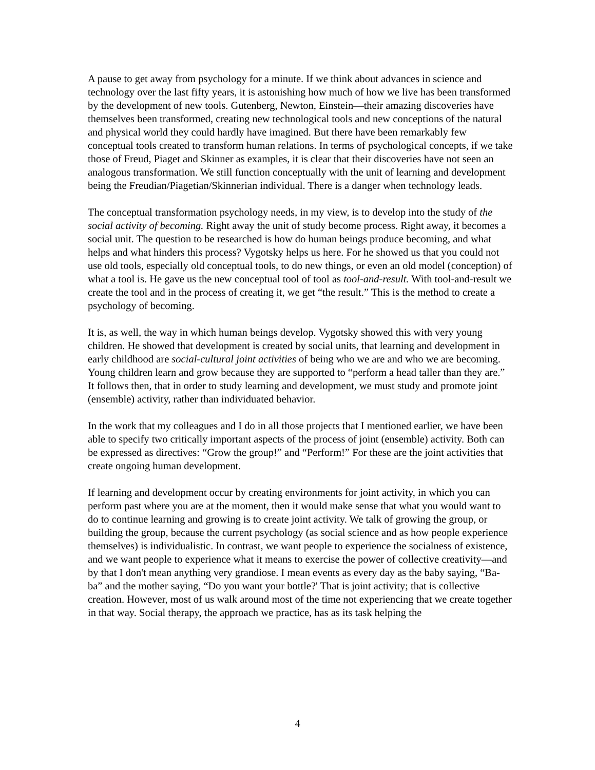A pause to get away from psychology for a minute. If we think about advances in science and technology over the last fifty years, it is astonishing how much of how we live has been transformed by the development of new tools. Gutenberg, Newton, Einstein—their amazing discoveries have themselves been transformed, creating new technological tools and new conceptions of the natural and physical world they could hardly have imagined. But there have been remarkably few conceptual tools created to transform human relations. In terms of psychological concepts, if we take those of Freud, Piaget and Skinner as examples, it is clear that their discoveries have not seen an analogous transformation. We still function conceptually with the unit of learning and development being the Freudian/Piagetian/Skinnerian individual. There is a danger when technology leads.
The conceptual transformation psychology needs, in my view, is to develop into the study of the social activity of becoming. Right away the unit of study become process. Right away, it becomes a social unit. The question to be researched is how do human beings produce becoming, and what helps and what hinders this process? Vygotsky helps us here. For he showed us that you could not use old tools, especially old conceptual tools, to do new things, or even an old model (conception) of what a tool is. He gave us the new conceptual tool of tool as tool-and-result. With tool-and-result we create the tool and in the process of creating it, we get “the result.” This is the method to create a psychology of becoming.
It is, as well, the way in which human beings develop. Vygotsky showed this with very young children. He showed that development is created by social units, that learning and development in early childhood are social-cultural joint activities of being who we are and who we are becoming. Young children learn and grow because they are supported to “perform a head taller than they are.” It follows then, that in order to study learning and development, we must study and promote joint (ensemble) activity, rather than individuated behavior.
In the work that my colleagues and I do in all those projects that I mentioned earlier, we have been able to specify two critically important aspects of the process of joint (ensemble) activity. Both can be expressed as directives: “Grow the group!” and “Perform!” For these are the joint activities that create ongoing human development.
If learning and development occur by creating environments for joint activity, in which you can perform past where you are at the moment, then it would make sense that what you would want to do to continue learning and growing is to create joint activity. We talk of growing the group, or building the group, because the current psychology (as social science and as how people experience themselves) is individualistic. In contrast, we want people to experience the socialness of existence, and we want people to experience what it means to exercise the power of collective creativity—and by that I don't mean anything very grandiose. I mean events as every day as the baby saying, “Ba-ba” and the mother saying, “Do you want your bottle?' That is joint activity; that is collective creation. However, most of us walk around most of the time not experiencing that we create together in that way. Social therapy, the approach we practice, has as its task helping the
4